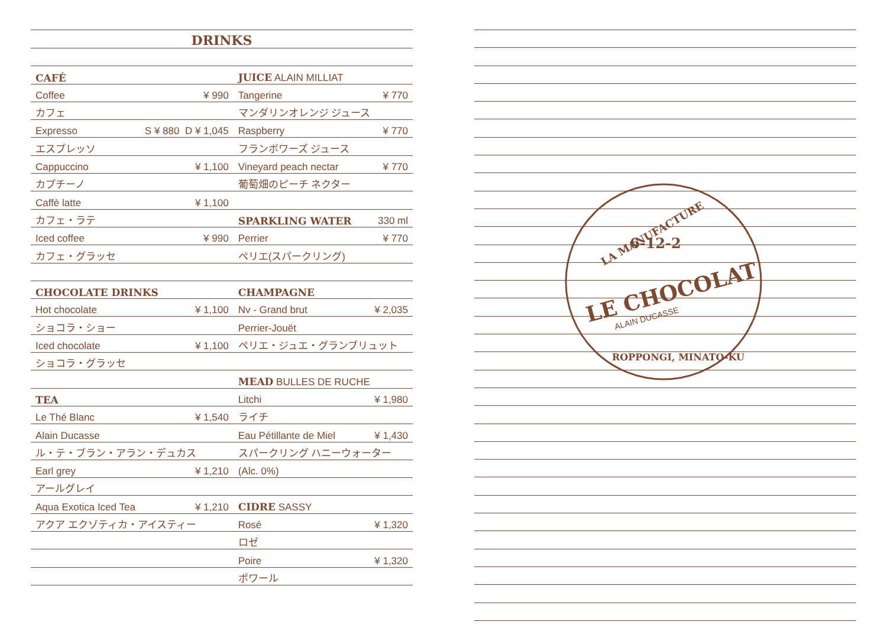DRINKS
| CAFÉ | |
| Coffee | ¥ 990 |
| カフェ | |
| Expresso | S ¥ 880 D ¥ 1,045 |
| エスプレッソ | |
| Cappuccino | ¥ 1,100 |
| カプチーノ | |
| Caffè latte | ¥ 1,100 |
| カフェ・ラテ | |
| Iced coffee | ¥ 990 |
| カフェ・グラッセ | |
| CHOCOLATE DRINKS | |
| Hot chocolate | ¥ 1,100 |
| ショコラ・ショー | |
| Iced chocolate | ¥ 1,100 |
| ショコラ・グラッセ | |
| TEA | |
| Le Thé Blanc | ¥ 1,540 |
| Alain Ducasse | |
| ル・テ・ブラン・アラン・デュカス | |
| Earl grey | ¥ 1,210 |
| アールグレイ | |
| Aqua Exotica Iced Tea | ¥ 1,210 |
| アクア エクゾティカ・アイスティー | |
| JUICE ALAIN MILLIAT | |
| Tangerine | ¥ 770 |
| マンダリンオレンジ ジュース | |
| Raspberry | ¥ 770 |
| フランボワーズ ジュース | |
| Vineyard peach nectar | ¥ 770 |
| 葡萄畑のピーチ ネクター | |
| SPARKLING WATER | 330 ml |
| Perrier | ¥ 770 |
| ペリエ(スパークリング) | |
| CHAMPAGNE | |
| Nv - Grand brut | ¥ 2,035 |
| Perrier-Jouët | |
| ペリエ・ジュエ・グランブリュット | |
| MEAD BULLES DE RUCHE | |
| Litchi | ¥ 1,980 |
| ライチ | |
| Eau Pétillante de Miel | ¥ 1,430 |
| スパークリング ハニーウォーター | |
| (Alc. 0%) | |
| CIDRE SASSY | |
| Rosé | ¥ 1,320 |
| ロゼ | |
| Poire | ¥ 1,320 |
| ポワール | |
6-12-2
LE CHOCOLAT
ALAIN DUCASSE
LA MANUFACTURE
ROPPONGI, MINATO-KU